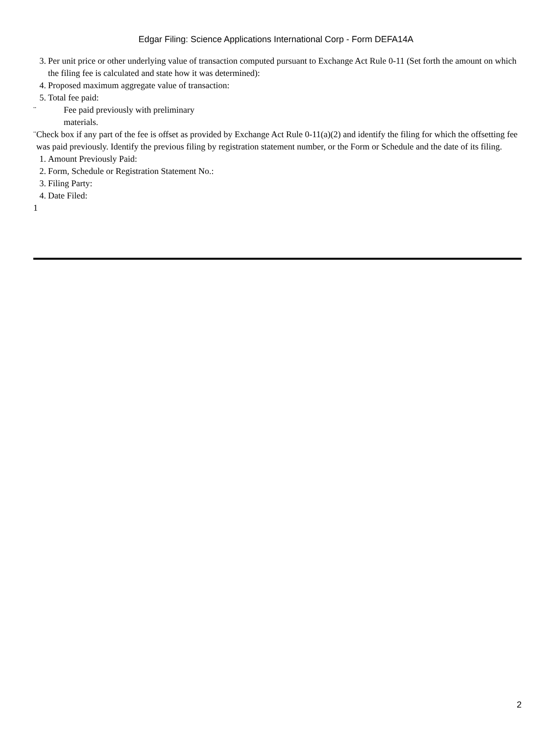Edgar Filing: Science Applications International Corp - Form DEFA14A
3. Per unit price or other underlying value of transaction computed pursuant to Exchange Act Rule 0-11 (Set forth the amount on which the filing fee is calculated and state how it was determined):
4. Proposed maximum aggregate value of transaction:
5. Total fee paid:
¨ Fee paid previously with preliminary
materials.
¨ Check box if any part of the fee is offset as provided by Exchange Act Rule 0-11(a)(2) and identify the filing for which the offsetting fee was paid previously. Identify the previous filing by registration statement number, or the Form or Schedule and the date of its filing.
1. Amount Previously Paid:
2. Form, Schedule or Registration Statement No.:
3. Filing Party:
4. Date Filed:
1
2